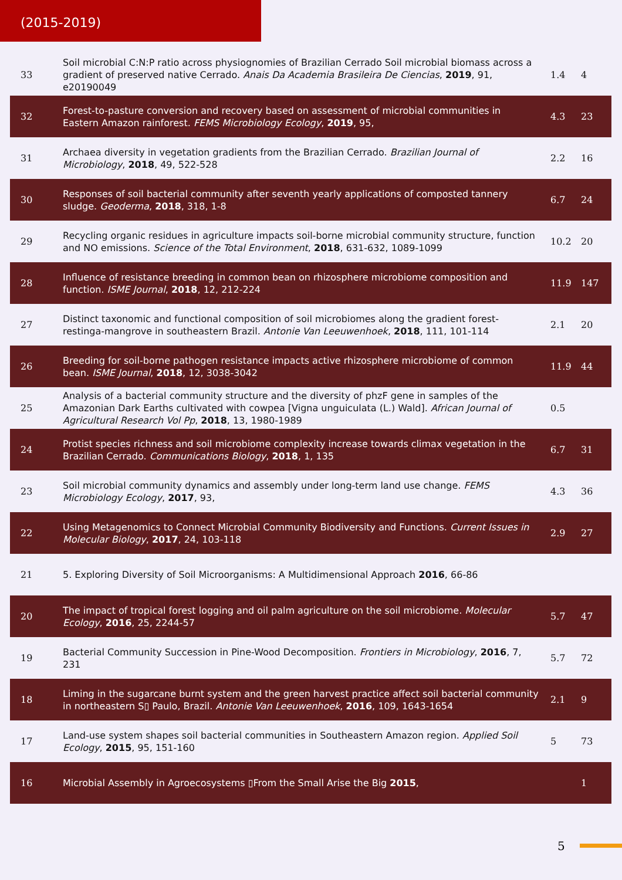(2015-2019)
| 33 | Soil microbial C:N:P ratio across physiognomies of Brazilian Cerrado Soil microbial biomass across a gradient of preserved native Cerrado. Anais Da Academia Brasileira De Ciencias , 2019 , 91, e20190049 | 1.4 | 4 |
| 32 | Forest-to-pasture conversion and recovery based on assessment of microbial communities in Eastern Amazon rainforest. FEMS Microbiology Ecology , 2019 , 95, | 4.3 | 23 |
| 31 | Archaea diversity in vegetation gradients from the Brazilian Cerrado. Brazilian Journal of Microbiology , 2018 , 49, 522-528 | 2.2 | 16 |
| 30 | Responses of soil bacterial community after seventh yearly applications of composted tannery sludge. Geoderma , 2018 , 318, 1-8 | 6.7 | 24 |
| 29 | Recycling organic residues in agriculture impacts soil-borne microbial community structure, function and NO emissions. Science of the Total Environment , 2018 , 631-632, 1089-1099 | 10.2 | 20 |
| 28 | Influence of resistance breeding in common bean on rhizosphere microbiome composition and function. ISME Journal , 2018 , 12, 212-224 | 11.9 | 147 |
| 27 | Distinct taxonomic and functional composition of soil microbiomes along the gradient forest-restinga-mangrove in southeastern Brazil. Antonie Van Leeuwenhoek , 2018 , 111, 101-114 | 2.1 | 20 |
| 26 | Breeding for soil-borne pathogen resistance impacts active rhizosphere microbiome of common bean. ISME Journal , 2018 , 12, 3038-3042 | 11.9 | 44 |
| 25 | Analysis of a bacterial community structure and the diversity of phzF gene in samples of the Amazonian Dark Earths cultivated with cowpea [Vigna unguiculata (L.) Wald]. African Journal of Agricultural Research Vol Pp , 2018 , 13, 1980-1989 | 0.5 | |
| 24 | Protist species richness and soil microbiome complexity increase towards climax vegetation in the Brazilian Cerrado. Communications Biology , 2018 , 1, 135 | 6.7 | 31 |
| 23 | Soil microbial community dynamics and assembly under long-term land use change. FEMS Microbiology Ecology , 2017 , 93, | 4.3 | 36 |
| 22 | Using Metagenomics to Connect Microbial Community Biodiversity and Functions. Current Issues in Molecular Biology , 2017 , 24, 103-118 | 2.9 | 27 |
| 21 | 5. Exploring Diversity of Soil Microorganisms: A Multidimensional Approach 2016 , 66-86 | | |
| 20 | The impact of tropical forest logging and oil palm agriculture on the soil microbiome. Molecular Ecology , 2016 , 25, 2244-57 | 5.7 | 47 |
| 19 | Bacterial Community Succession in Pine-Wood Decomposition. Frontiers in Microbiology , 2016 , 7, 231 | 5.7 | 72 |
| 18 | Liming in the sugarcane burnt system and the green harvest practice affect soil bacterial community in northeastern S▯ Paulo, Brazil. Antonie Van Leeuwenhoek , 2016 , 109, 1643-1654 | 2.1 | 9 |
| 17 | Land-use system shapes soil bacterial communities in Southeastern Amazon region. Applied Soil Ecology , 2015 , 95, 151-160 | 5 | 73 |
| 16 | Microbial Assembly in Agroecosystems ▯From the Small Arise the Big 2015 , | | 1 |
5